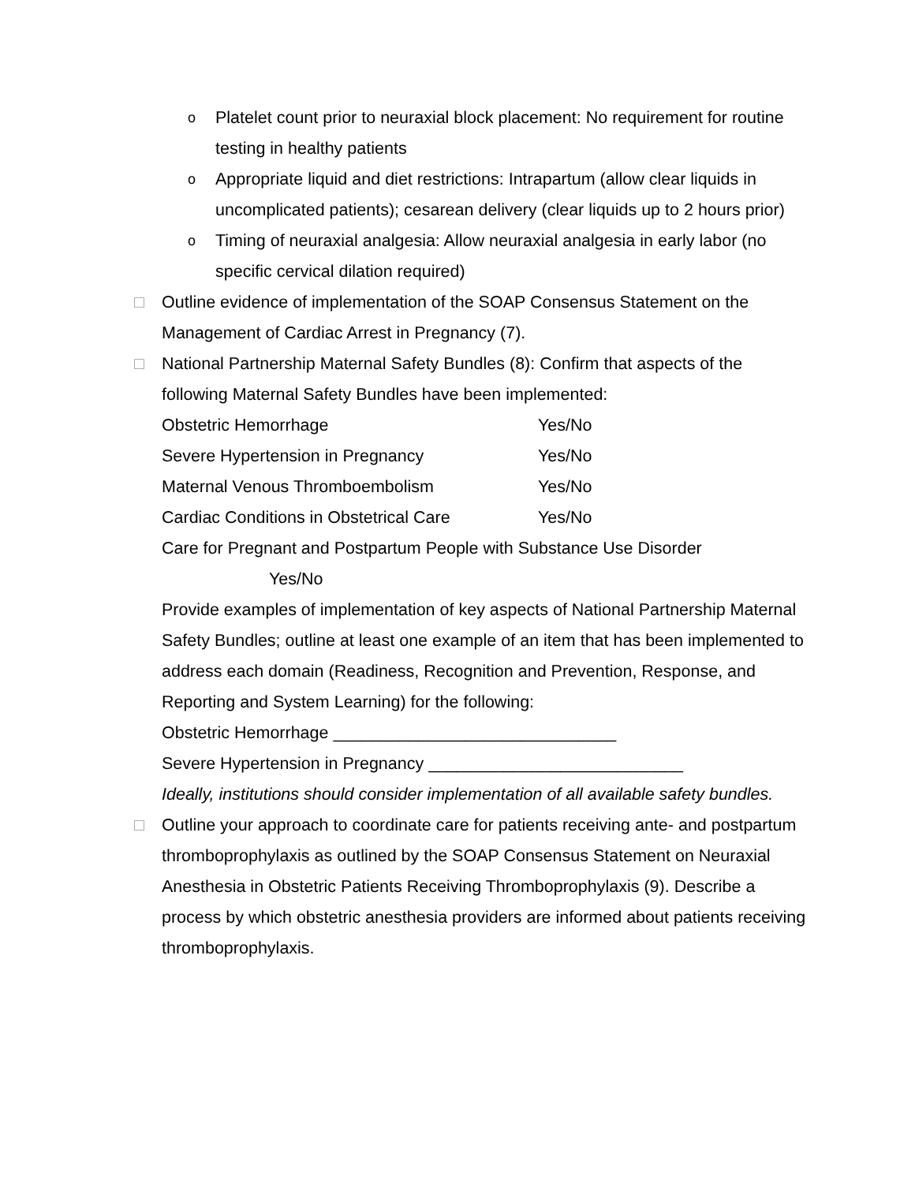o
Platelet count prior to neuraxial block placement: No requirement for routine testing in healthy patients
o
Appropriate liquid and diet restrictions: Intrapartum (allow clear liquids in uncomplicated patients); cesarean delivery (clear liquids up to 2 hours prior)
o
Timing of neuraxial analgesia: Allow neuraxial analgesia in early labor (no specific cervical dilation required)
□ Outline evidence of implementation of the SOAP Consensus Statement on the Management of Cardiac Arrest in Pregnancy (7).
□ National Partnership Maternal Safety Bundles (8): Confirm that aspects of the following Maternal Safety Bundles have been implemented:
Obstetric Hemorrhage Yes/No
Severe Hypertension in Pregnancy Yes/No
Maternal Venous Thromboembolism Yes/No
Cardiac Conditions in Obstetrical Care Yes/No
Care for Pregnant and Postpartum People with Substance Use Disorder
Yes/No
Provide examples of implementation of key aspects of National Partnership Maternal Safety Bundles; outline at least one example of an item that has been implemented to address each domain (Readiness, Recognition and Prevention, Response, and Reporting and System Learning) for the following:
Obstetric Hemorrhage ______________________________
Severe Hypertension in Pregnancy ___________________________
Ideally, institutions should consider implementation of all available safety bundles.
□ Outline your approach to coordinate care for patients receiving ante- and postpartum thromboprophylaxis as outlined by the SOAP Consensus Statement on Neuraxial Anesthesia in Obstetric Patients Receiving Thromboprophylaxis (9). Describe a process by which obstetric anesthesia providers are informed about patients receiving thromboprophylaxis.